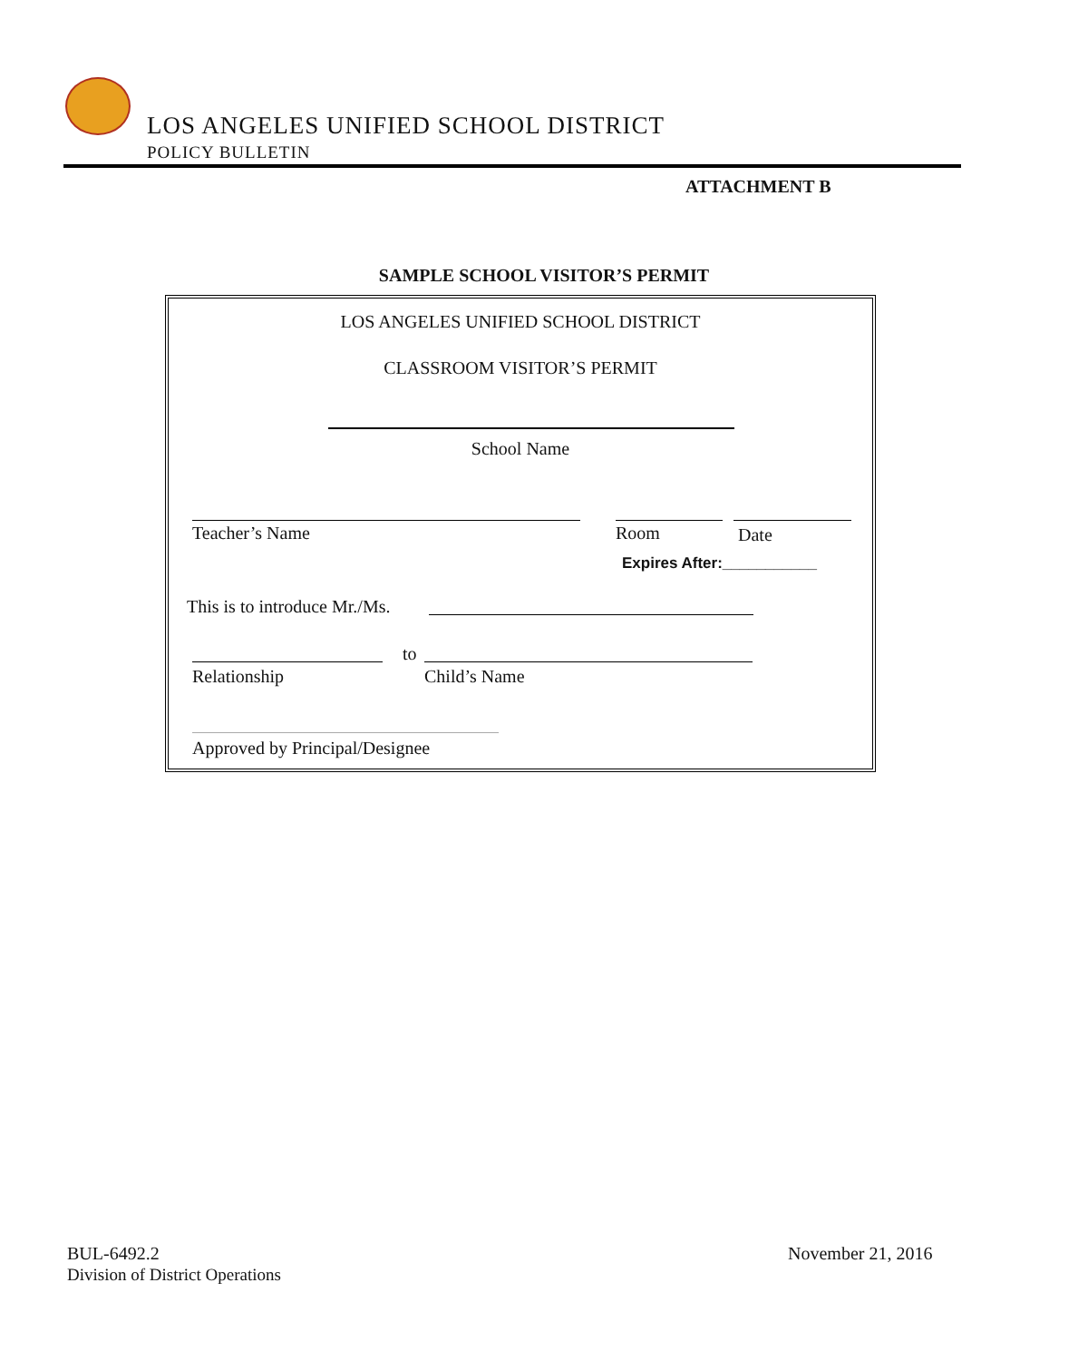LOS ANGELES UNIFIED SCHOOL DISTRICT
POLICY BULLETIN
ATTACHMENT B
SAMPLE SCHOOL VISITOR’S PERMIT
LOS ANGELES UNIFIED SCHOOL DISTRICT
CLASSROOM VISITOR’S PERMIT
School Name
Teacher’s Name Room Date
Expires After:___________
This is to introduce Mr./Ms.
to
Relationship Child’s Name
Approved by Principal/Designee
BUL-6492.2
Division of District Operations
November 21, 2016